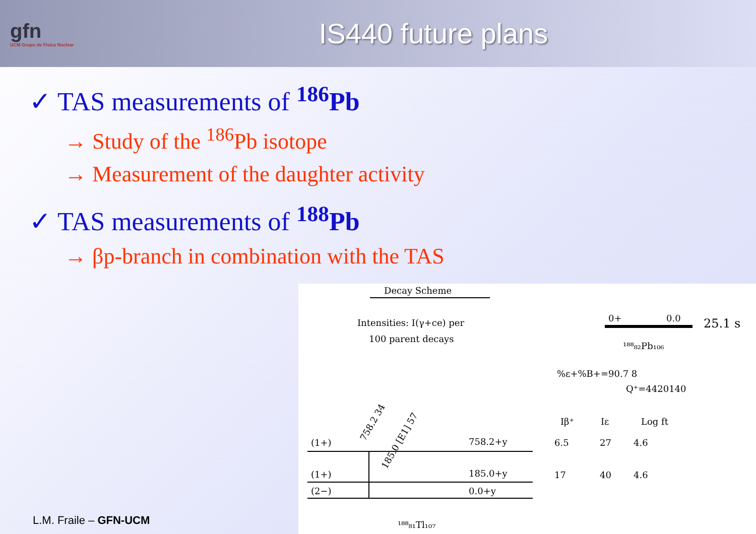gfn
UCM Grupo de Física Nuclear
IS440 future plans
✓ TAS measurements of <sup>186</sup>Pb
→ Study of the <sup>186</sup>Pb isotope
→ Measurement of the daughter activity
✓ TAS measurements of <sup>188</sup>Pb
→ βp-branch in combination with the TAS
Decay Scheme
Intensities: I(γ+ce) per
100 parent decays
0+
0.0
25.1 s
¹⁸⁸₈₂Pb₁₀₆
%ε+%B+=90.7 8
Q⁺=4420140
Iβ⁺
Iε
Log ft
6.5
27
4.6
17
40
4.6
(1+)
758.2+y
(1+)
185.0+y
(2−)
0.0+y
758.2 34
185.0 [E1] 57
¹⁸⁸₈₁Tl₁₀₇
L.M. Fraile – GFN-UCM